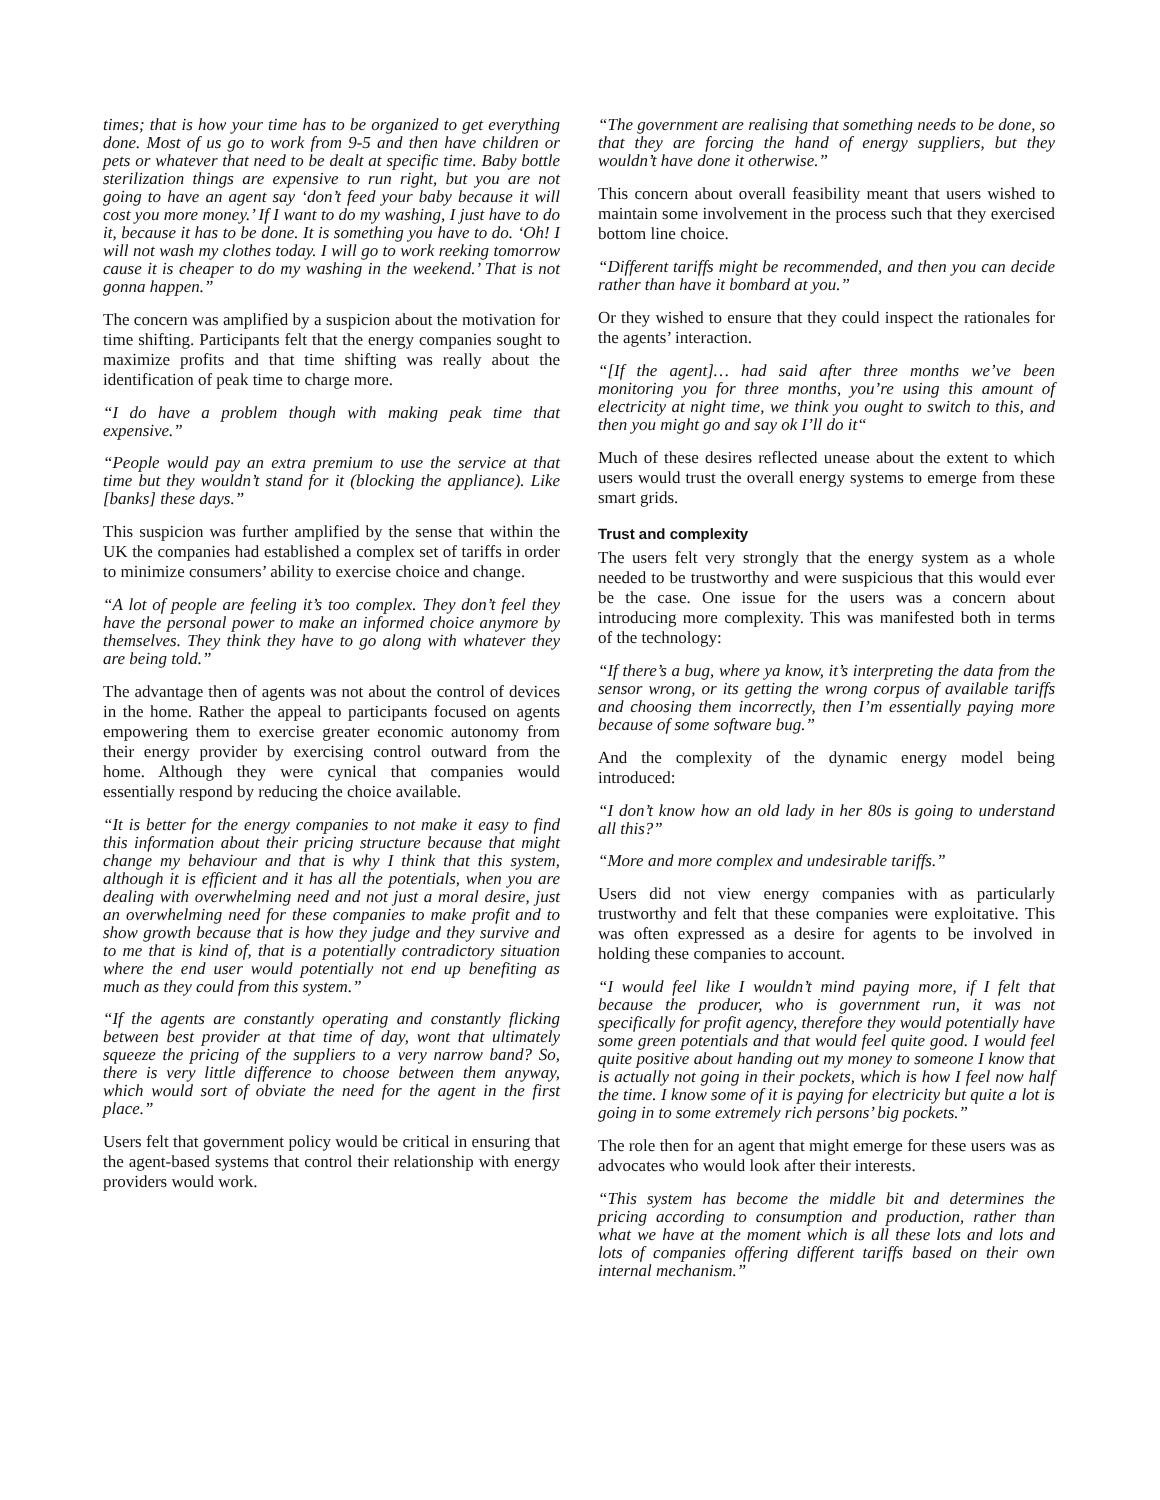times; that is how your time has to be organized to get everything done. Most of us go to work from 9-5 and then have children or pets or whatever that need to be dealt at specific time. Baby bottle sterilization things are expensive to run right, but you are not going to have an agent say ‘don’t feed your baby because it will cost you more money.’ If I want to do my washing, I just have to do it, because it has to be done. It is something you have to do. ‘Oh! I will not wash my clothes today. I will go to work reeking tomorrow cause it is cheaper to do my washing in the weekend.’ That is not gonna happen.”
The concern was amplified by a suspicion about the motivation for time shifting. Participants felt that the energy companies sought to maximize profits and that time shifting was really about the identification of peak time to charge more.
“I do have a problem though with making peak time that expensive.”
“People would pay an extra premium to use the service at that time but they wouldn’t stand for it (blocking the appliance). Like [banks] these days.”
This suspicion was further amplified by the sense that within the UK the companies had established a complex set of tariffs in order to minimize consumers’ ability to exercise choice and change.
“A lot of people are feeling it’s too complex. They don’t feel they have the personal power to make an informed choice anymore by themselves. They think they have to go along with whatever they are being told.”
The advantage then of agents was not about the control of devices in the home. Rather the appeal to participants focused on agents empowering them to exercise greater economic autonomy from their energy provider by exercising control outward from the home. Although they were cynical that companies would essentially respond by reducing the choice available.
“It is better for the energy companies to not make it easy to find this information about their pricing structure because that might change my behaviour and that is why I think that this system, although it is efficient and it has all the potentials, when you are dealing with overwhelming need and not just a moral desire, just an overwhelming need for these companies to make profit and to show growth because that is how they judge and they survive and to me that is kind of, that is a potentially contradictory situation where the end user would potentially not end up benefiting as much as they could from this system.”
“If the agents are constantly operating and constantly flicking between best provider at that time of day, wont that ultimately squeeze the pricing of the suppliers to a very narrow band? So, there is very little difference to choose between them anyway, which would sort of obviate the need for the agent in the first place.”
Users felt that government policy would be critical in ensuring that the agent-based systems that control their relationship with energy providers would work.
“The government are realising that something needs to be done, so that they are forcing the hand of energy suppliers, but they wouldn’t have done it otherwise.”
This concern about overall feasibility meant that users wished to maintain some involvement in the process such that they exercised bottom line choice.
“Different tariffs might be recommended, and then you can decide rather than have it bombard at you.”
Or they wished to ensure that they could inspect the rationales for the agents’ interaction.
“[If the agent]… had said after three months we’ve been monitoring you for three months, you’re using this amount of electricity at night time, we think you ought to switch to this, and then you might go and say ok I’ll do it“
Much of these desires reflected unease about the extent to which users would trust the overall energy systems to emerge from these smart grids.
Trust and complexity
The users felt very strongly that the energy system as a whole needed to be trustworthy and were suspicious that this would ever be the case. One issue for the users was a concern about introducing more complexity. This was manifested both in terms of the technology:
“If there’s a bug, where ya know, it’s interpreting the data from the sensor wrong, or its getting the wrong corpus of available tariffs and choosing them incorrectly, then I’m essentially paying more because of some software bug.”
And the complexity of the dynamic energy model being introduced:
“I don’t know how an old lady in her 80s is going to understand all this?”
“More and more complex and undesirable tariffs.”
Users did not view energy companies with as particularly trustworthy and felt that these companies were exploitative. This was often expressed as a desire for agents to be involved in holding these companies to account.
“I would feel like I wouldn’t mind paying more, if I felt that because the producer, who is government run, it was not specifically for profit agency, therefore they would potentially have some green potentials and that would feel quite good. I would feel quite positive about handing out my money to someone I know that is actually not going in their pockets, which is how I feel now half the time. I know some of it is paying for electricity but quite a lot is going in to some extremely rich persons’ big pockets.”
The role then for an agent that might emerge for these users was as advocates who would look after their interests.
“This system has become the middle bit and determines the pricing according to consumption and production, rather than what we have at the moment which is all these lots and lots and lots of companies offering different tariffs based on their own internal mechanism.”